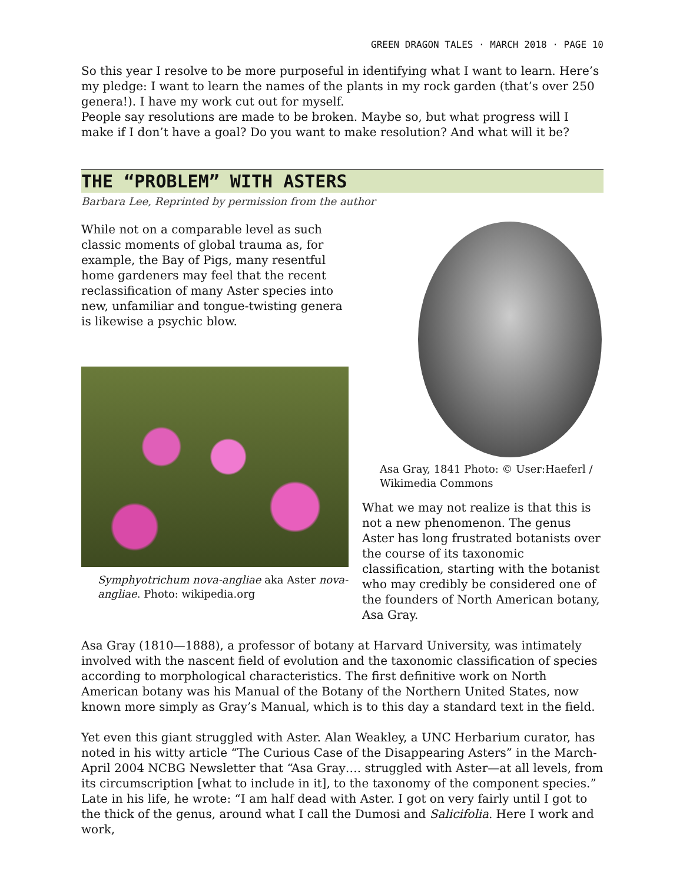GREEN DRAGON TALES · MARCH 2018 · PAGE 10
So this year I resolve to be more purposeful in identifying what I want to learn. Here’s my pledge: I want to learn the names of the plants in my rock garden (that’s over 250 genera!). I have my work cut out for myself.
People say resolutions are made to be broken. Maybe so, but what progress will I make if I don’t have a goal? Do you want to make resolution? And what will it be?
THE “PROBLEM” WITH ASTERS
Barbara Lee, Reprinted by permission from the author
While not on a comparable level as such classic moments of global trauma as, for example, the Bay of Pigs, many resentful home gardeners may feel that the recent reclassification of many Aster species into new, unfamiliar and tongue-twisting genera is likewise a psychic blow.
Symphyotrichum nova-angliae aka Aster nova-angliae. Photo: wikipedia.org
Asa Gray, 1841 Photo: © User:Haeferl / Wikimedia Commons
What we may not realize is that this is not a new phenomenon. The genus Aster has long frustrated botanists over the course of its taxonomic classification, starting with the botanist who may credibly be considered one of the founders of North American botany, Asa Gray.
Asa Gray (1810—1888), a professor of botany at Harvard University, was intimately involved with the nascent field of evolution and the taxonomic classification of species according to morphological characteristics. The first definitive work on North American botany was his Manual of the Botany of the Northern United States, now known more simply as Gray’s Manual, which is to this day a standard text in the field.
Yet even this giant struggled with Aster. Alan Weakley, a UNC Herbarium curator, has noted in his witty article “The Curious Case of the Disappearing Asters” in the March-April 2004 NCBG Newsletter that “Asa Gray…. struggled with Aster—at all levels, from its circumscription [what to include in it], to the taxonomy of the component species.” Late in his life, he wrote: “I am half dead with Aster. I got on very fairly until I got to the thick of the genus, around what I call the Dumosi and Salicifolia. Here I work and work,